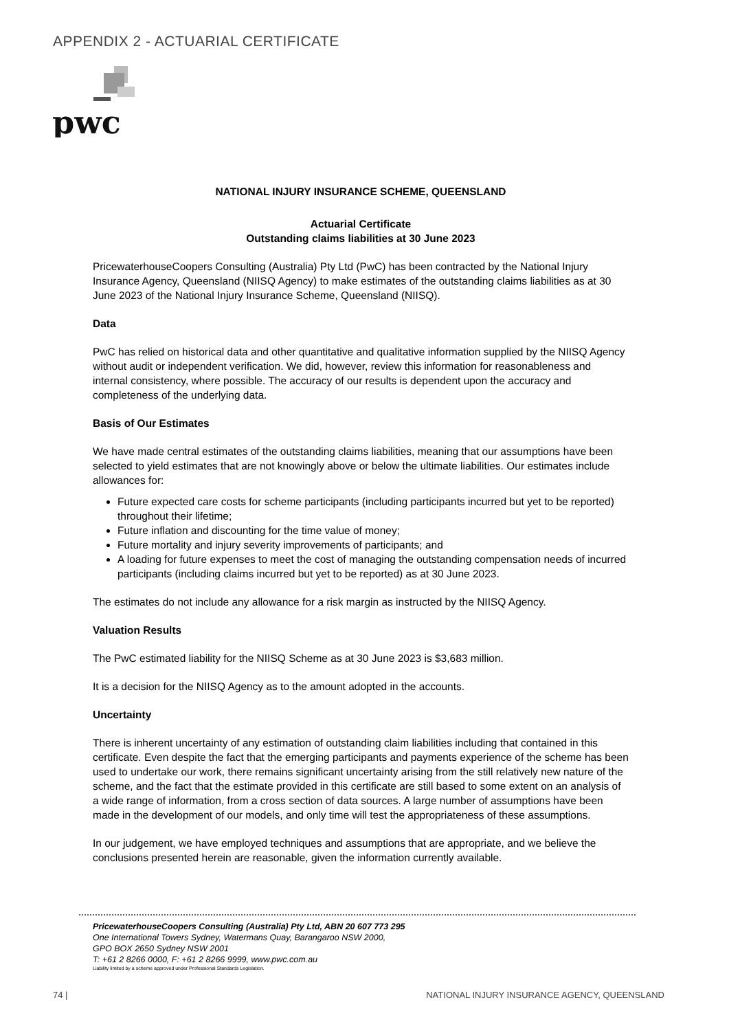APPENDIX 2 - ACTUARIAL CERTIFICATE
pwc
NATIONAL INJURY INSURANCE SCHEME, QUEENSLAND
Actuarial Certificate
Outstanding claims liabilities at 30 June 2023
PricewaterhouseCoopers Consulting (Australia) Pty Ltd (PwC) has been contracted by the National Injury Insurance Agency, Queensland (NIISQ Agency) to make estimates of the outstanding claims liabilities as at 30 June 2023 of the National Injury Insurance Scheme, Queensland (NIISQ).
Data
PwC has relied on historical data and other quantitative and qualitative information supplied by the NIISQ Agency without audit or independent verification. We did, however, review this information for reasonableness and internal consistency, where possible. The accuracy of our results is dependent upon the accuracy and completeness of the underlying data.
Basis of Our Estimates
We have made central estimates of the outstanding claims liabilities, meaning that our assumptions have been selected to yield estimates that are not knowingly above or below the ultimate liabilities. Our estimates include allowances for:
Future expected care costs for scheme participants (including participants incurred but yet to be reported) throughout their lifetime;
Future inflation and discounting for the time value of money;
Future mortality and injury severity improvements of participants; and
A loading for future expenses to meet the cost of managing the outstanding compensation needs of incurred participants (including claims incurred but yet to be reported) as at 30 June 2023.
The estimates do not include any allowance for a risk margin as instructed by the NIISQ Agency.
Valuation Results
The PwC estimated liability for the NIISQ Scheme as at 30 June 2023 is $3,683 million.
It is a decision for the NIISQ Agency as to the amount adopted in the accounts.
Uncertainty
There is inherent uncertainty of any estimation of outstanding claim liabilities including that contained in this certificate. Even despite the fact that the emerging participants and payments experience of the scheme has been used to undertake our work, there remains significant uncertainty arising from the still relatively new nature of the scheme, and the fact that the estimate provided in this certificate are still based to some extent on an analysis of a wide range of information, from a cross section of data sources. A large number of assumptions have been made in the development of our models, and only time will test the appropriateness of these assumptions.
In our judgement, we have employed techniques and assumptions that are appropriate, and we believe the conclusions presented herein are reasonable, given the information currently available.
PricewaterhouseCoopers Consulting (Australia) Pty Ltd, ABN 20 607 773 295
One International Towers Sydney, Watermans Quay, Barangaroo NSW 2000,
GPO BOX 2650 Sydney NSW 2001
T: +61 2 8266 0000, F: +61 2 8266 9999, www.pwc.com.au
Liability limited by a scheme approved under Professional Standards Legislation.
74 | NATIONAL INJURY INSURANCE AGENCY, QUEENSLAND